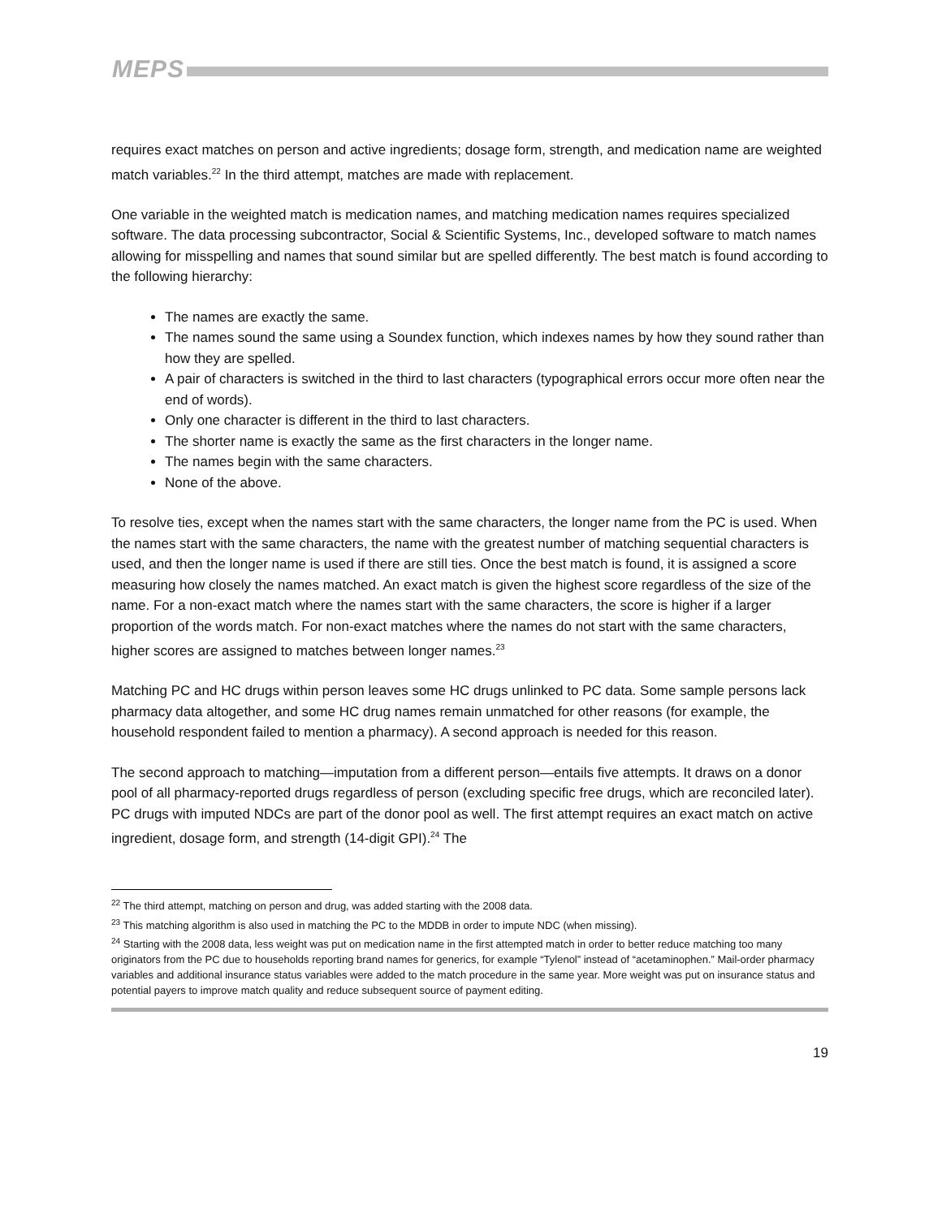MEPS
requires exact matches on person and active ingredients; dosage form, strength, and medication name are weighted match variables.<sup>22</sup> In the third attempt, matches are made with replacement.
One variable in the weighted match is medication names, and matching medication names requires specialized software. The data processing subcontractor, Social & Scientific Systems, Inc., developed software to match names allowing for misspelling and names that sound similar but are spelled differently. The best match is found according to the following hierarchy:
The names are exactly the same.
The names sound the same using a Soundex function, which indexes names by how they sound rather than how they are spelled.
A pair of characters is switched in the third to last characters (typographical errors occur more often near the end of words).
Only one character is different in the third to last characters.
The shorter name is exactly the same as the first characters in the longer name.
The names begin with the same characters.
None of the above.
To resolve ties, except when the names start with the same characters, the longer name from the PC is used. When the names start with the same characters, the name with the greatest number of matching sequential characters is used, and then the longer name is used if there are still ties. Once the best match is found, it is assigned a score measuring how closely the names matched. An exact match is given the highest score regardless of the size of the name. For a non-exact match where the names start with the same characters, the score is higher if a larger proportion of the words match. For non-exact matches where the names do not start with the same characters, higher scores are assigned to matches between longer names.<sup>23</sup>
Matching PC and HC drugs within person leaves some HC drugs unlinked to PC data. Some sample persons lack pharmacy data altogether, and some HC drug names remain unmatched for other reasons (for example, the household respondent failed to mention a pharmacy). A second approach is needed for this reason.
The second approach to matching—imputation from a different person—entails five attempts. It draws on a donor pool of all pharmacy-reported drugs regardless of person (excluding specific free drugs, which are reconciled later). PC drugs with imputed NDCs are part of the donor pool as well. The first attempt requires an exact match on active ingredient, dosage form, and strength (14-digit GPI).<sup>24</sup> The
<sup>22</sup> The third attempt, matching on person and drug, was added starting with the 2008 data.
<sup>23</sup> This matching algorithm is also used in matching the PC to the MDDB in order to impute NDC (when missing).
<sup>24</sup> Starting with the 2008 data, less weight was put on medication name in the first attempted match in order to better reduce matching too many originators from the PC due to households reporting brand names for generics, for example “Tylenol” instead of “acetaminophen.” Mail-order pharmacy variables and additional insurance status variables were added to the match procedure in the same year. More weight was put on insurance status and potential payers to improve match quality and reduce subsequent source of payment editing.
19